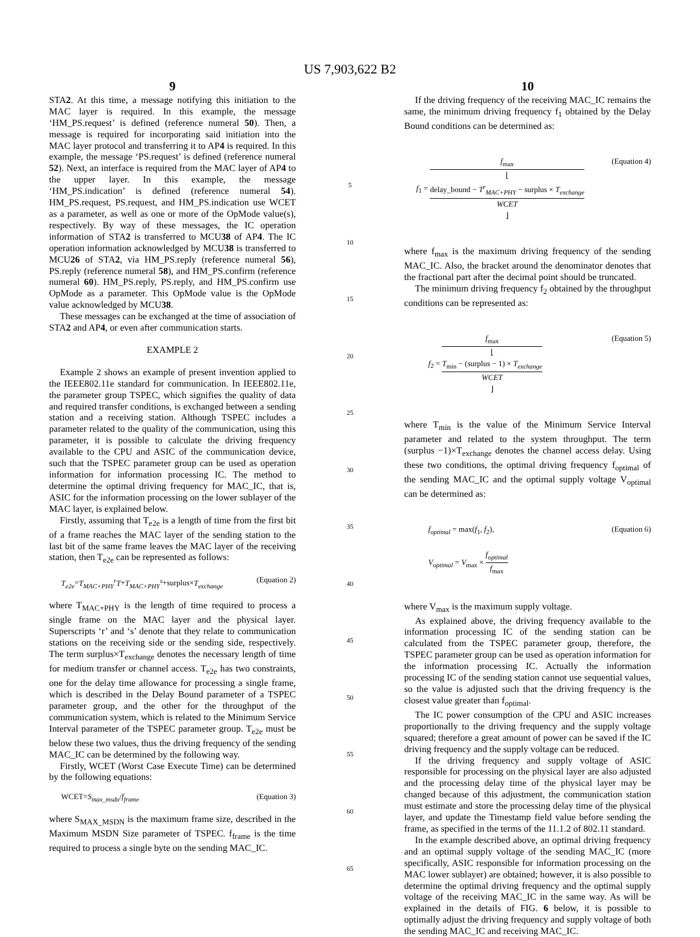US 7,903,622 B2
9
STA2. At this time, a message notifying this initiation to the MAC layer is required. In this example, the message ‘HM_PS.request’ is defined (reference numeral 50). Then, a message is required for incorporating said initiation into the MAC layer protocol and transferring it to AP4 is required. In this example, the message ‘PS.request’ is defined (reference numeral 52). Next, an interface is required from the MAC layer of AP4 to the upper layer. In this example, the message ‘HM_PS.indication’ is defined (reference numeral 54). HM_PS.request, PS.request, and HM_PS.indication use WCET as a parameter, as well as one or more of the OpMode value(s), respectively. By way of these messages, the IC operation information of STA2 is transferred to MCU38 of AP4. The IC operation information acknowledged by MCU38 is transferred to MCU26 of STA2, via HM_PS.reply (reference numeral 56), PS.reply (reference numeral 58), and HM_PS.confirm (reference numeral 60). HM_PS.reply, PS.reply, and HM_PS.confirm use OpMode as a parameter. This OpMode value is the OpMode value acknowledged by MCU38.
These messages can be exchanged at the time of association of STA2 and AP4, or even after communication starts.
EXAMPLE 2
Example 2 shows an example of present invention applied to the IEEE802.11e standard for communication. In IEEE802.11e, the parameter group TSPEC, which signifies the quality of data and required transfer conditions, is exchanged between a sending station and a receiving station. Although TSPEC includes a parameter related to the quality of the communication, using this parameter, it is possible to calculate the driving frequency available to the CPU and ASIC of the communication device, such that the TSPEC parameter group can be used as operation information for information processing IC. The method to determine the optimal driving frequency for MAC_IC, that is, ASIC for the information processing on the lower sublayer of the MAC layer, is explained below.
Firstly, assuming that T<sub>e2e</sub> is a length of time from the first bit of a frame reaches the MAC layer of the sending station to the last bit of the same frame leaves the MAC layer of the receiving station, then T<sub>e2e</sub> can be represented as follows:
T<sub>e2e</sub>=T<sub>MAC+PHY</sub><sup>r</sup>T+T<sub>MAC+PHY</sub><sup>s</sup>+surplus×T<sub>exchange</sub> (Equation 2)
where T<sub>MAC+PHY</sub> is the length of time required to process a single frame on the MAC layer and the physical layer. Superscripts ‘r’ and ‘s’ denote that they relate to communication stations on the receiving side or the sending side, respectively. The term surplus×T<sub>exchange</sub> denotes the necessary length of time for medium transfer or channel access. T<sub>e2e</sub> has two constraints, one for the delay time allowance for processing a single frame, which is described in the Delay Bound parameter of a TSPEC parameter group, and the other for the throughput of the communication system, which is related to the Minimum Service Interval parameter of the TSPEC parameter group. T<sub>e2e</sub> must be below these two values, thus the driving frequency of the sending MAC_IC can be determined by the following way.
Firstly, WCET (Worst Case Execute Time) can be determined by the following equations:
WCET=S<sub>max_msdu</sub>/f<sub>frame</sub> (Equation 3)
where S<sub>MAX_MSDN</sub> is the maximum frame size, described in the Maximum MSDN Size parameter of TSPEC. f<sub>frame</sub> is the time required to process a single byte on the sending MAC_IC.
5
10
15
20
25
30
35
40
45
50
55
60
65
10
If the driving frequency of the receiving MAC_IC remains the same, the minimum driving frequency f<sub>1</sub> obtained by the Delay Bound conditions can be determined as:
f<sub>1</sub> = f<sub>max</sub> ⌊
delay_bound − T<sup>r</sup><sub>MAC+PHY</sub> − surplus × T<sub>exchange</sub>
WCET
⌋ (Equation 4)
where f<sub>max</sub> is the maximum driving frequency of the sending MAC_IC. Also, the bracket around the denominator denotes that the fractional part after the decimal point should be truncated.
The minimum driving frequency f<sub>2</sub> obtained by the throughput conditions can be represented as:
f<sub>2</sub> = f<sub>max</sub> ⌊
T<sub>min</sub> − (surplus − 1) × T<sub>exchange</sub>
WCET
⌋ (Equation 5)
where T<sub>min</sub> is the value of the Minimum Service Interval parameter and related to the system throughput. The term (surplus −1)×T<sub>exchange</sub> denotes the channel access delay. Using these two conditions, the optimal driving frequency f<sub>optimal</sub> of the sending MAC_IC and the optimal supply voltage V<sub>optimal</sub> can be determined as:
f<sub>optimal</sub> = max(f<sub>1</sub>, f<sub>2</sub>),
V<sub>optimal</sub> = V<sub>max</sub> × f<sub>optimal</sub> f<sub>max</sub> (Equation 6)
where V<sub>max</sub> is the maximum supply voltage.
As explained above, the driving frequency available to the information processing IC of the sending station can be calculated from the TSPEC parameter group, therefore, the TSPEC parameter group can be used as operation information for the information processing IC. Actually the information processing IC of the sending station cannot use sequential values, so the value is adjusted such that the driving frequency is the closest value greater than f<sub>optimal</sub>.
The IC power consumption of the CPU and ASIC increases proportionally to the driving frequency and the supply voltage squared; therefore a great amount of power can be saved if the IC driving frequency and the supply voltage can be reduced.
If the driving frequency and supply voltage of ASIC responsible for processing on the physical layer are also adjusted and the processing delay time of the physical layer may be changed because of this adjustment, the communication station must estimate and store the processing delay time of the physical layer, and update the Timestamp field value before sending the frame, as specified in the terms of the 11.1.2 of 802.11 standard.
In the example described above, an optimal driving frequency and an optimal supply voltage of the sending MAC_IC (more specifically, ASIC responsible for information processing on the MAC lower sublayer) are obtained; however, it is also possible to determine the optimal driving frequency and the optimal supply voltage of the receiving MAC_IC in the same way. As will be explained in the details of FIG. 6 below, it is possible to optimally adjust the driving frequency and supply voltage of both the sending MAC_IC and receiving MAC_IC.